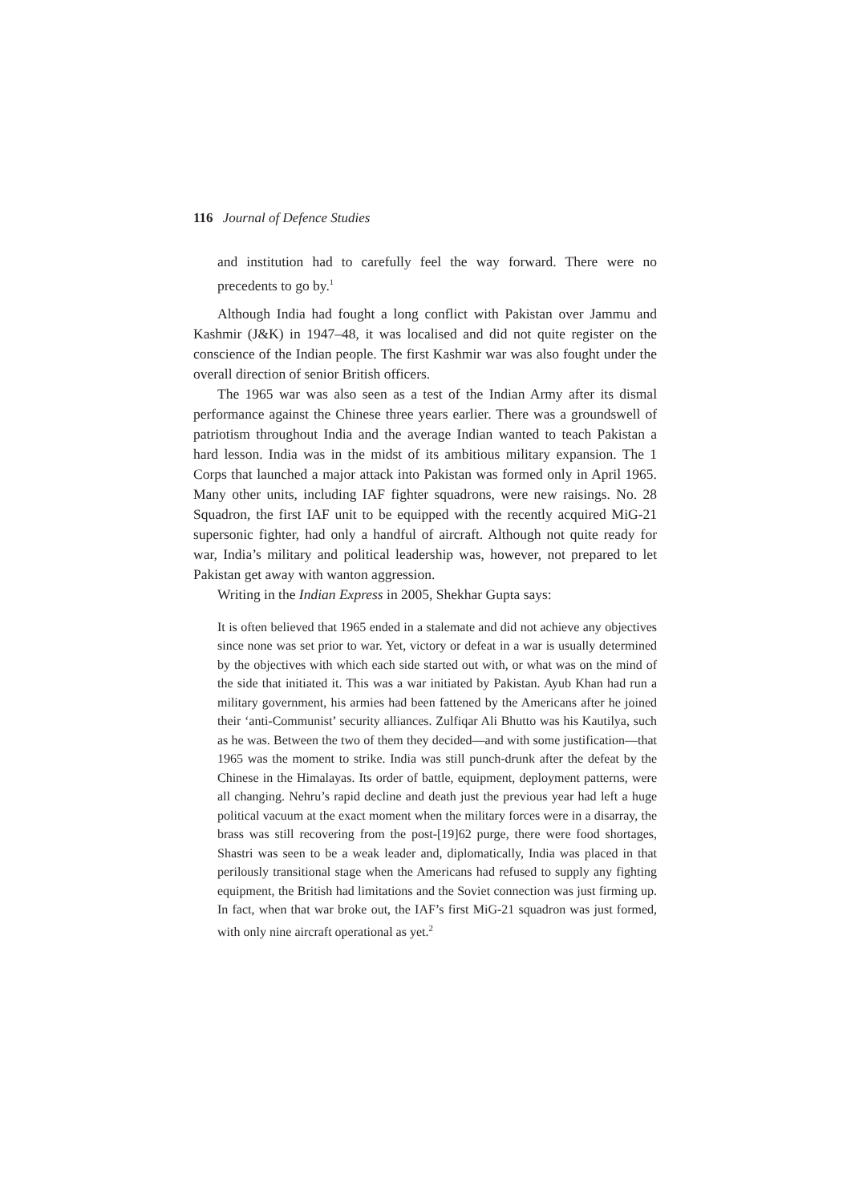116 Journal of Defence Studies
and institution had to carefully feel the way forward. There were no precedents to go by.<sup>1</sup>
Although India had fought a long conflict with Pakistan over Jammu and Kashmir (J&K) in 1947–48, it was localised and did not quite register on the conscience of the Indian people. The first Kashmir war was also fought under the overall direction of senior British officers.
The 1965 war was also seen as a test of the Indian Army after its dismal performance against the Chinese three years earlier. There was a groundswell of patriotism throughout India and the average Indian wanted to teach Pakistan a hard lesson. India was in the midst of its ambitious military expansion. The 1 Corps that launched a major attack into Pakistan was formed only in April 1965. Many other units, including IAF fighter squadrons, were new raisings. No. 28 Squadron, the first IAF unit to be equipped with the recently acquired MiG-21 supersonic fighter, had only a handful of aircraft. Although not quite ready for war, India’s military and political leadership was, however, not prepared to let Pakistan get away with wanton aggression.
Writing in the Indian Express in 2005, Shekhar Gupta says:
It is often believed that 1965 ended in a stalemate and did not achieve any objectives since none was set prior to war. Yet, victory or defeat in a war is usually determined by the objectives with which each side started out with, or what was on the mind of the side that initiated it. This was a war initiated by Pakistan. Ayub Khan had run a military government, his armies had been fattened by the Americans after he joined their ‘anti-Communist’ security alliances. Zulfiqar Ali Bhutto was his Kautilya, such as he was. Between the two of them they decided—and with some justification—that 1965 was the moment to strike. India was still punch-drunk after the defeat by the Chinese in the Himalayas. Its order of battle, equipment, deployment patterns, were all changing. Nehru’s rapid decline and death just the previous year had left a huge political vacuum at the exact moment when the military forces were in a disarray, the brass was still recovering from the post-[19]62 purge, there were food shortages, Shastri was seen to be a weak leader and, diplomatically, India was placed in that perilously transitional stage when the Americans had refused to supply any fighting equipment, the British had limitations and the Soviet connection was just firming up. In fact, when that war broke out, the IAF’s first MiG-21 squadron was just formed, with only nine aircraft operational as yet.<sup>2</sup>